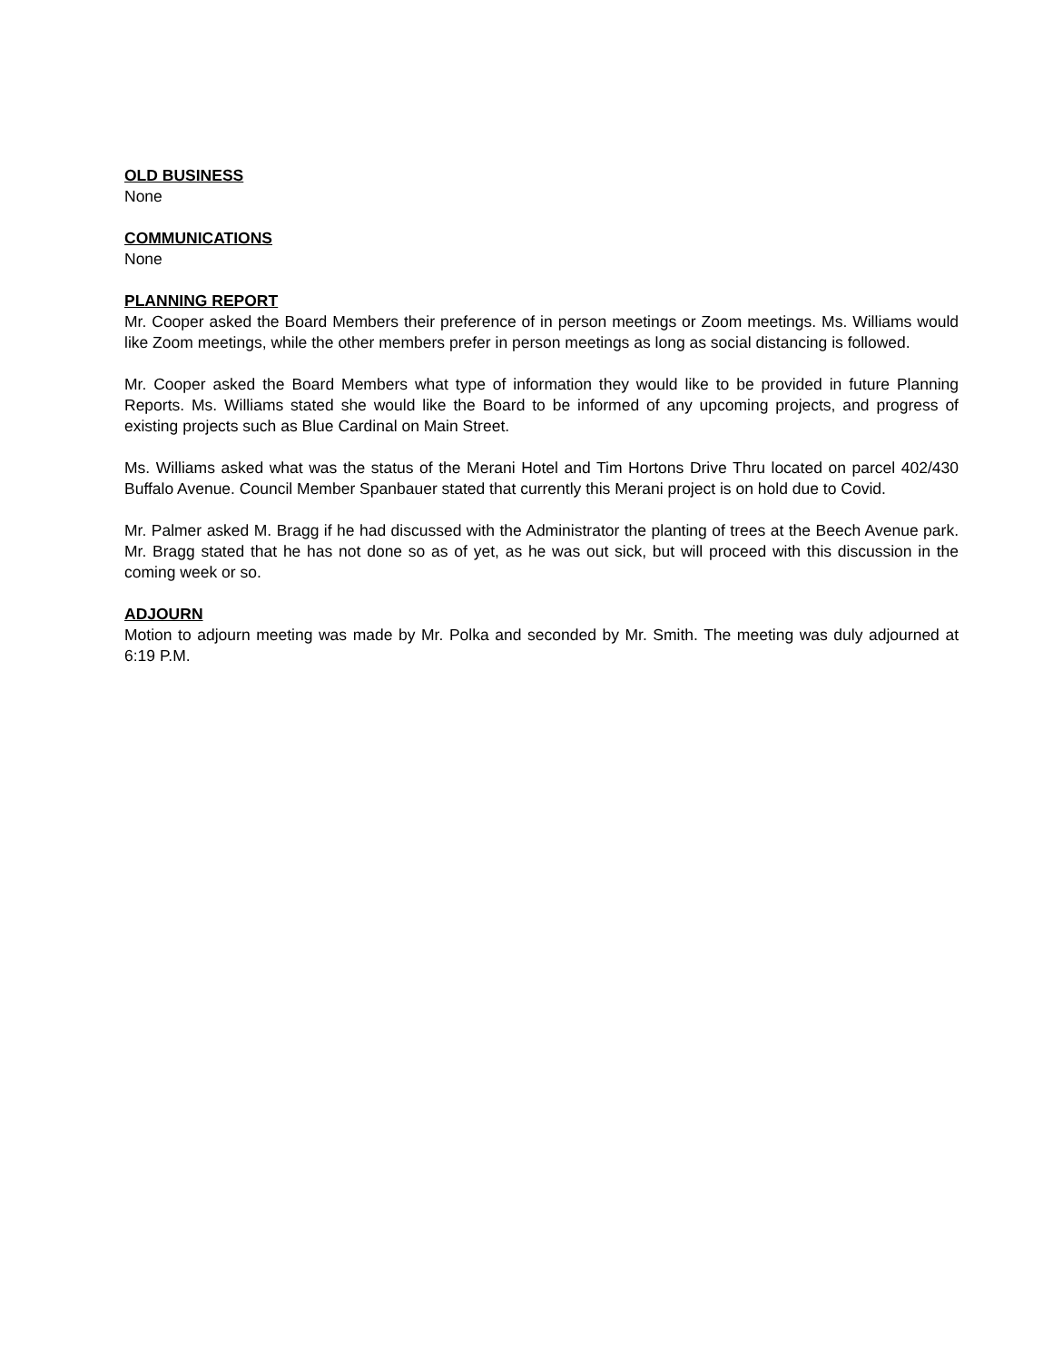OLD BUSINESS
None
COMMUNICATIONS
None
PLANNING REPORT
Mr. Cooper asked the Board Members their preference of in person meetings or Zoom meetings. Ms. Williams would like Zoom meetings, while the other members prefer in person meetings as long as social distancing is followed.
Mr. Cooper asked the Board Members what type of information they would like to be provided in future Planning Reports. Ms. Williams stated she would like the Board to be informed of any upcoming projects, and progress of existing projects such as Blue Cardinal on Main Street.
Ms. Williams asked what was the status of the Merani Hotel and Tim Hortons Drive Thru located on parcel 402/430 Buffalo Avenue. Council Member Spanbauer stated that currently this Merani project is on hold due to Covid.
Mr. Palmer asked M. Bragg if he had discussed with the Administrator the planting of trees at the Beech Avenue park. Mr. Bragg stated that he has not done so as of yet, as he was out sick, but will proceed with this discussion in the coming week or so.
ADJOURN
Motion to adjourn meeting was made by Mr. Polka and seconded by Mr. Smith. The meeting was duly adjourned at 6:19 P.M.